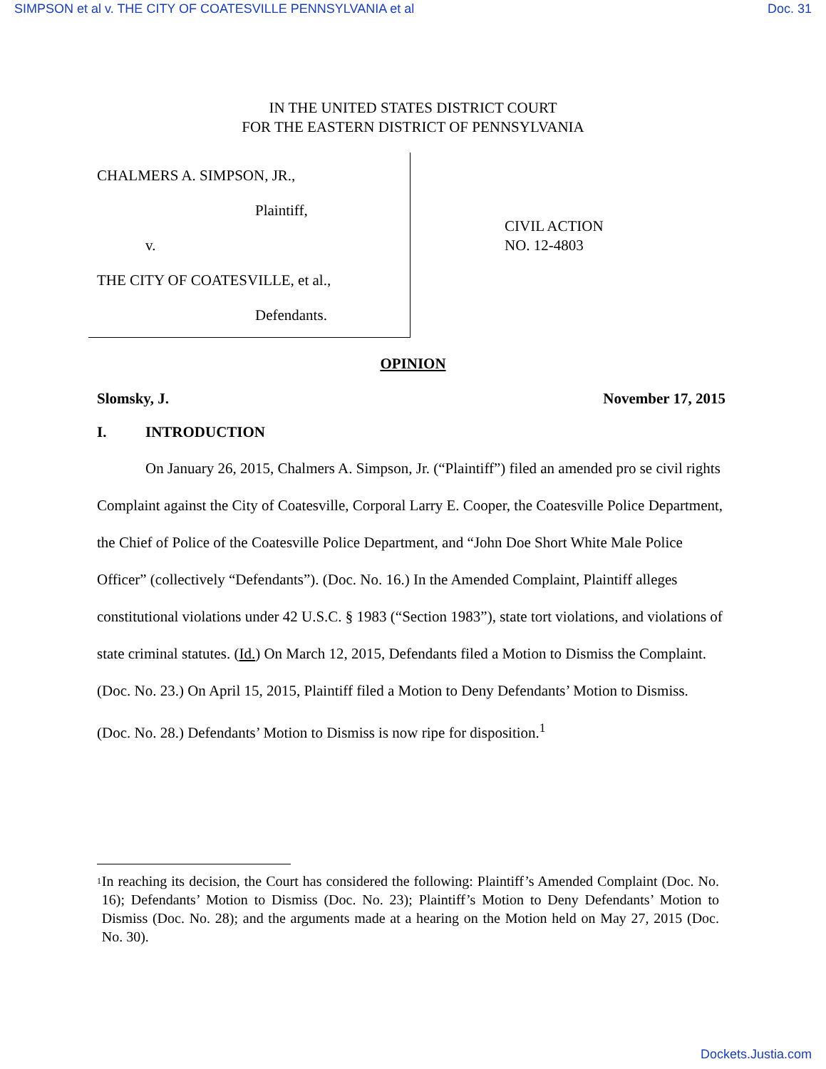SIMPSON et al v. THE CITY OF COATESVILLE PENNSYLVANIA et al Doc. 31
IN THE UNITED STATES DISTRICT COURT
FOR THE EASTERN DISTRICT OF PENNSYLVANIA
CHALMERS A. SIMPSON, JR.,
Plaintiff,
v.
THE CITY OF COATESVILLE, et al.,
Defendants.
CIVIL ACTION
NO. 12-4803
OPINION
Slomsky, J. November 17, 2015
I. INTRODUCTION
On January 26, 2015, Chalmers A. Simpson, Jr. (“Plaintiff”) filed an amended pro se civil rights Complaint against the City of Coatesville, Corporal Larry E. Cooper, the Coatesville Police Department, the Chief of Police of the Coatesville Police Department, and “John Doe Short White Male Police Officer” (collectively “Defendants”). (Doc. No. 16.) In the Amended Complaint, Plaintiff alleges constitutional violations under 42 U.S.C. § 1983 (“Section 1983”), state tort violations, and violations of state criminal statutes. (Id.) On March 12, 2015, Defendants filed a Motion to Dismiss the Complaint. (Doc. No. 23.) On April 15, 2015, Plaintiff filed a Motion to Deny Defendants’ Motion to Dismiss. (Doc. No. 28.) Defendants’ Motion to Dismiss is now ripe for disposition.<sup>1</sup>
<sup>1</sup> In reaching its decision, the Court has considered the following: Plaintiff’s Amended Complaint (Doc. No. 16); Defendants’ Motion to Dismiss (Doc. No. 23); Plaintiff’s Motion to Deny Defendants’ Motion to Dismiss (Doc. No. 28); and the arguments made at a hearing on the Motion held on May 27, 2015 (Doc. No. 30).
Dockets.Justia.com